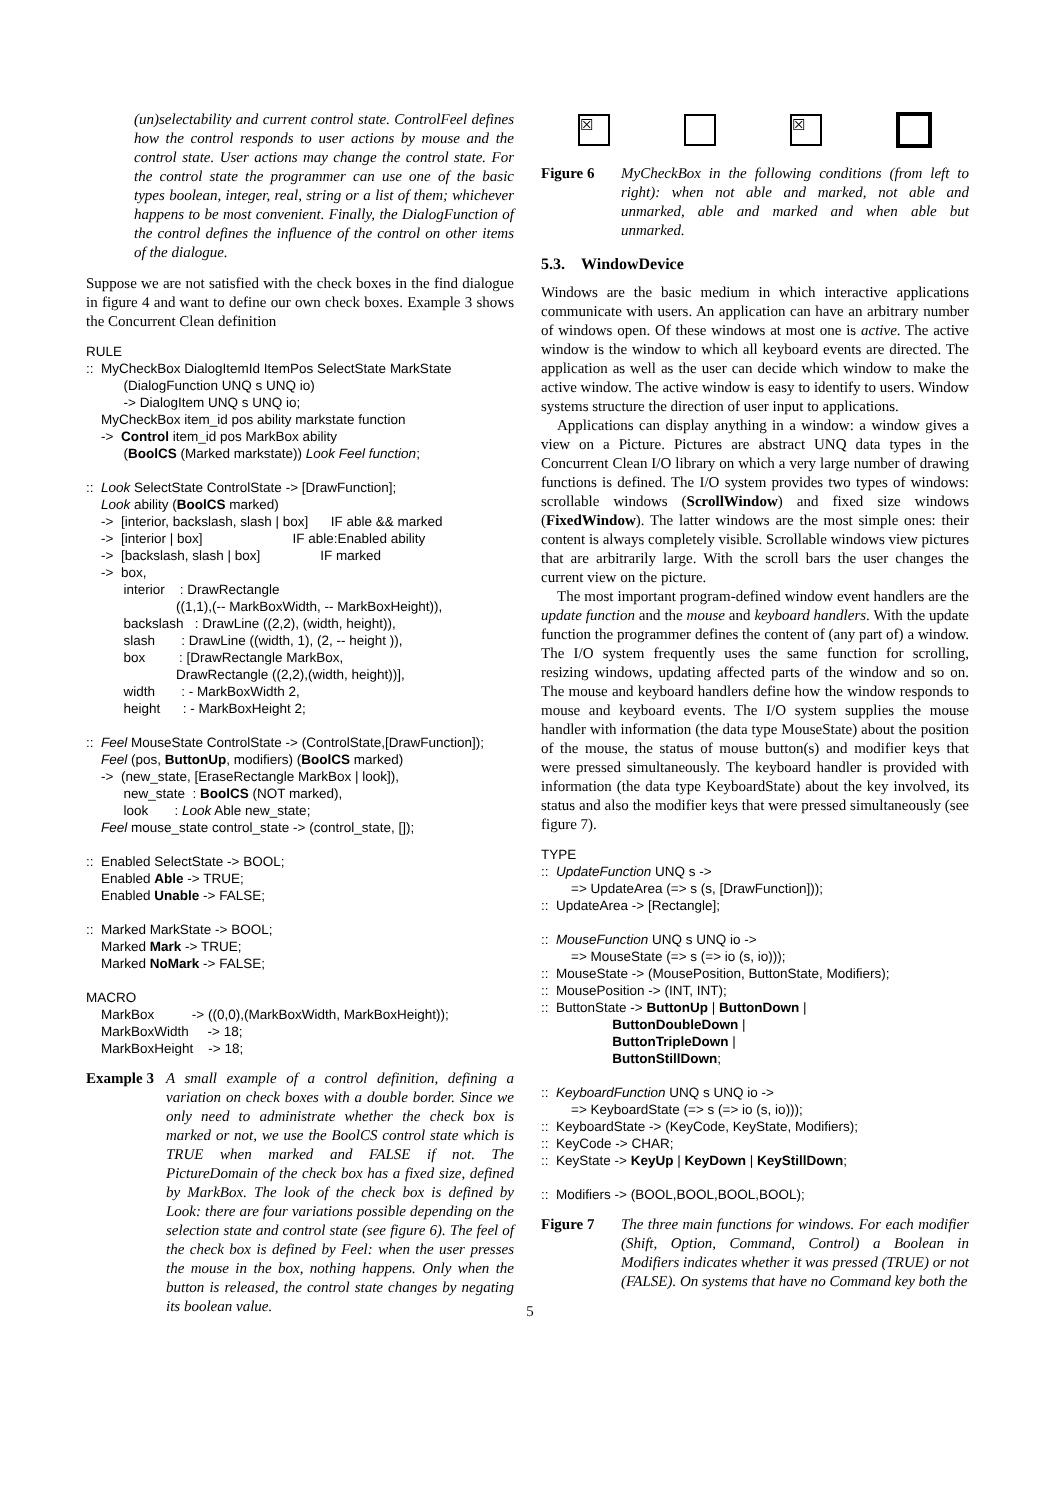(un)selectability and current control state. ControlFeel defines how the control responds to user actions by mouse and the control state. User actions may change the control state. For the control state the programmer can use one of the basic types boolean, integer, real, string or a list of them; whichever happens to be most convenient. Finally, the DialogFunction of the control defines the influence of the control on other items of the dialogue.
Suppose we are not satisfied with the check boxes in the find dialogue in figure 4 and want to define our own check boxes. Example 3 shows the Concurrent Clean definition
RULE :: MyCheckBox DialogItemId ItemPos SelectState MarkState (DialogFunction UNQ s UNQ io) -> DialogItem UNQ s UNQ io; MyCheckBox item_id pos ability markstate function -> Control item_id pos MarkBox ability (BoolCS (Marked markstate)) Look Feel function; :: Look SelectState ControlState -> [DrawFunction]; Look ability (BoolCS marked) -> [interior, backslash, slash | box] IF able && marked -> [interior | box] IF able:Enabled ability -> [backslash, slash | box] IF marked -> box, interior : DrawRectangle ((1,1),(-- MarkBoxWidth, -- MarkBoxHeight)), backslash : DrawLine ((2,2), (width, height)), slash : DrawLine ((width, 1), (2, -- height )), box : [DrawRectangle MarkBox, DrawRectangle ((2,2),(width, height))], width : - MarkBoxWidth 2, height : - MarkBoxHeight 2; :: Feel MouseState ControlState -> (ControlState,[DrawFunction]); Feel (pos, ButtonUp, modifiers) (BoolCS marked) -> (new_state, [EraseRectangle MarkBox | look]), new_state : BoolCS (NOT marked), look : Look Able new_state; Feel mouse_state control_state -> (control_state, []); :: Enabled SelectState -> BOOL; Enabled Able -> TRUE; Enabled Unable -> FALSE; :: Marked MarkState -> BOOL; Marked Mark -> TRUE; Marked NoMark -> FALSE; MACRO MarkBox -> ((0,0),(MarkBoxWidth, MarkBoxHeight)); MarkBoxWidth -> 18; MarkBoxHeight -> 18;
Example 3 A small example of a control definition, defining a variation on check boxes with a double border. Since we only need to administrate whether the check box is marked or not, we use the BoolCS control state which is TRUE when marked and FALSE if not. The PictureDomain of the check box has a fixed size, defined by MarkBox. The look of the check box is defined by Look: there are four variations possible depending on the selection state and control state (see figure 6). The feel of the check box is defined by Feel: when the user presses the mouse in the box, nothing happens. Only when the button is released, the control state changes by negating its boolean value.
☒ ☒
Figure 6 MyCheckBox in the following conditions (from left to right): when not able and marked, not able and unmarked, able and marked and when able but unmarked.
5.3. WindowDevice
Windows are the basic medium in which interactive applications communicate with users. An application can have an arbitrary number of windows open. Of these windows at most one is active. The active window is the window to which all keyboard events are directed. The application as well as the user can decide which window to make the active window. The active window is easy to identify to users. Window systems structure the direction of user input to applications.
Applications can display anything in a window: a window gives a view on a Picture. Pictures are abstract UNQ data types in the Concurrent Clean I/O library on which a very large number of drawing functions is defined. The I/O system provides two types of windows: scrollable windows (ScrollWindow) and fixed size windows (FixedWindow). The latter windows are the most simple ones: their content is always completely visible. Scrollable windows view pictures that are arbitrarily large. With the scroll bars the user changes the current view on the picture.
The most important program-defined window event handlers are the update function and the mouse and keyboard handlers. With the update function the programmer defines the content of (any part of) a window. The I/O system frequently uses the same function for scrolling, resizing windows, updating affected parts of the window and so on. The mouse and keyboard handlers define how the window responds to mouse and keyboard events. The I/O system supplies the mouse handler with information (the data type MouseState) about the position of the mouse, the status of mouse button(s) and modifier keys that were pressed simultaneously. The keyboard handler is provided with information (the data type KeyboardState) about the key involved, its status and also the modifier keys that were pressed simultaneously (see figure 7).
TYPE :: UpdateFunction UNQ s -> => UpdateArea (=> s (s, [DrawFunction])); :: UpdateArea -> [Rectangle]; :: MouseFunction UNQ s UNQ io -> => MouseState (=> s (=> io (s, io))); :: MouseState -> (MousePosition, ButtonState, Modifiers); :: MousePosition -> (INT, INT); :: ButtonState -> ButtonUp | ButtonDown | ButtonDoubleDown | ButtonTripleDown | ButtonStillDown; :: KeyboardFunction UNQ s UNQ io -> => KeyboardState (=> s (=> io (s, io))); :: KeyboardState -> (KeyCode, KeyState, Modifiers); :: KeyCode -> CHAR; :: KeyState -> KeyUp | KeyDown | KeyStillDown; :: Modifiers -> (BOOL,BOOL,BOOL,BOOL);
Figure 7 The three main functions for windows. For each modifier (Shift, Option, Command, Control) a Boolean in Modifiers indicates whether it was pressed (TRUE) or not (FALSE). On systems that have no Command key both the
5